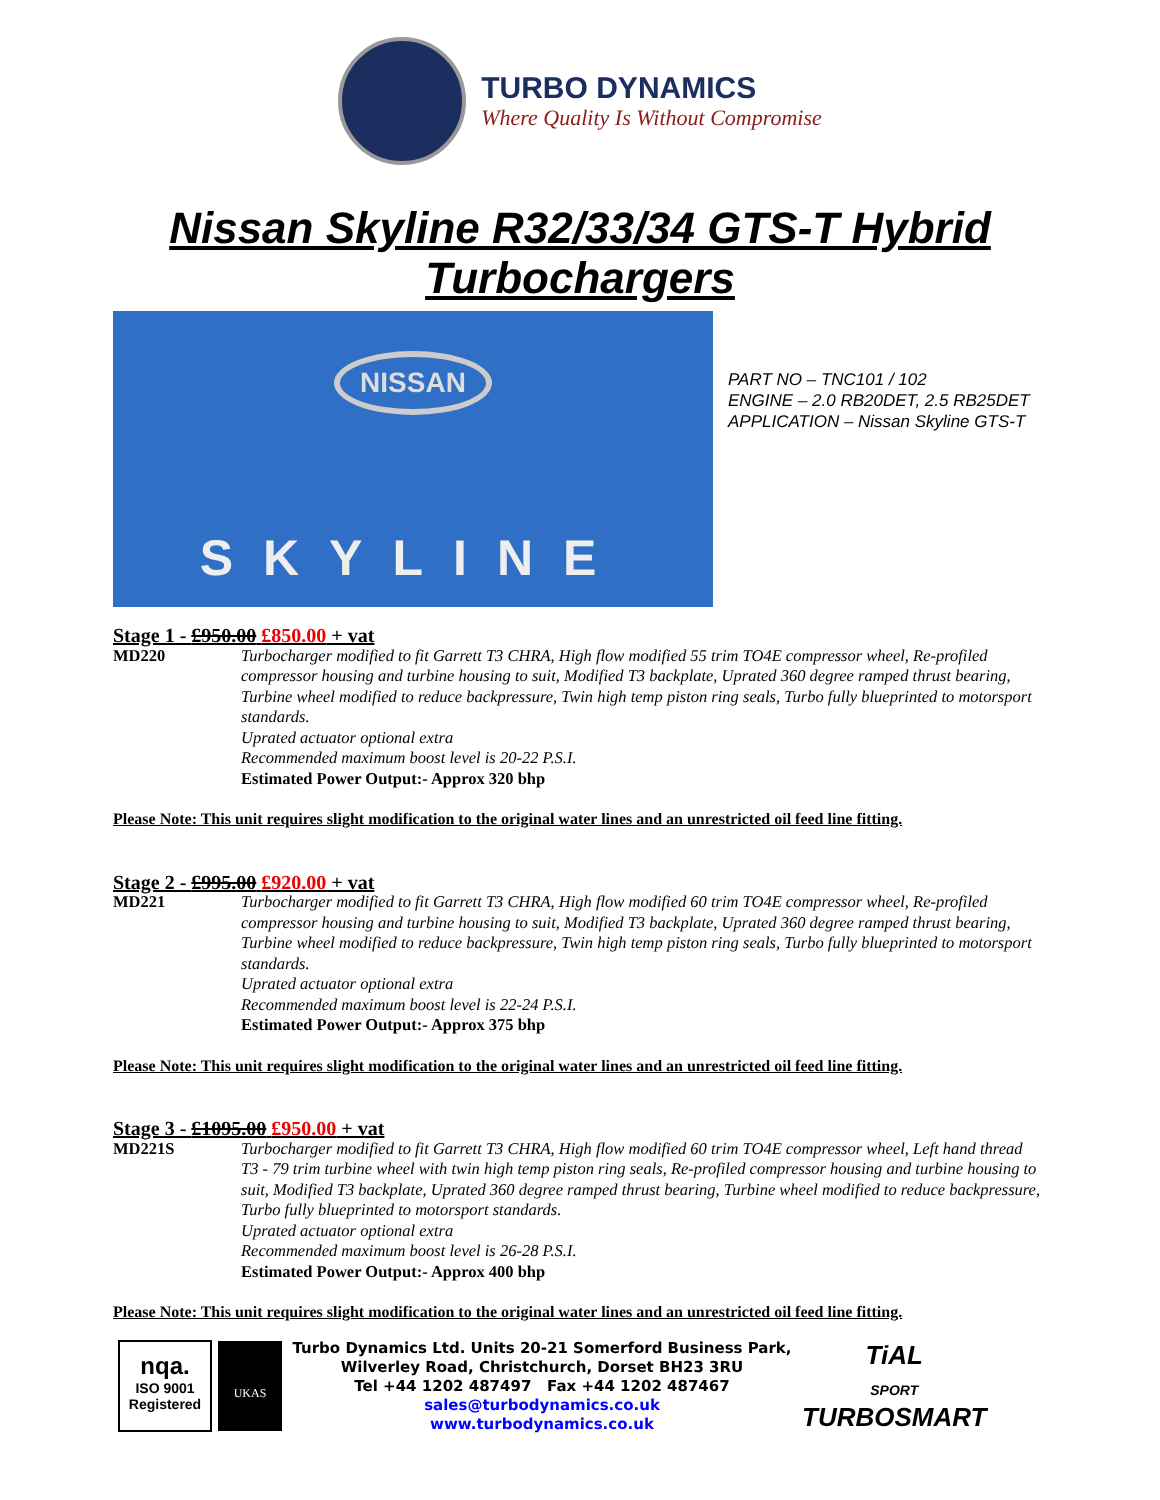TURBO DYNAMICS
Where Quality Is Without Compromise
Nissan Skyline R32/33/34 GTS-T Hybrid
Turbochargers
NISSAN
SKYLINE
PART NO – TNC101 / 102
ENGINE – 2.0 RB20DET, 2.5 RB25DET
APPLICATION – Nissan Skyline GTS-T
Stage 1 - £950.00 £850.00 + vat
MD220 Turbocharger modified to fit Garrett T3 CHRA, High flow modified 55 trim TO4E compressor wheel, Re-profiled compressor housing and turbine housing to suit, Modified T3 backplate, Uprated 360 degree ramped thrust bearing, Turbine wheel modified to reduce backpressure, Twin high temp piston ring seals, Turbo fully blueprinted to motorsport standards.
Uprated actuator optional extra
Recommended maximum boost level is 20-22 P.S.I.
Estimated Power Output:- Approx 320 bhp
Please Note: This unit requires slight modification to the original water lines and an unrestricted oil feed line fitting.
Stage 2 - £995.00 £920.00 + vat
MD221 Turbocharger modified to fit Garrett T3 CHRA, High flow modified 60 trim TO4E compressor wheel, Re-profiled compressor housing and turbine housing to suit, Modified T3 backplate, Uprated 360 degree ramped thrust bearing, Turbine wheel modified to reduce backpressure, Twin high temp piston ring seals, Turbo fully blueprinted to motorsport standards.
Uprated actuator optional extra
Recommended maximum boost level is 22-24 P.S.I.
Estimated Power Output:- Approx 375 bhp
Please Note: This unit requires slight modification to the original water lines and an unrestricted oil feed line fitting.
Stage 3 - £1095.00 £950.00 + vat
MD221S Turbocharger modified to fit Garrett T3 CHRA, High flow modified 60 trim TO4E compressor wheel, Left hand thread T3 - 79 trim turbine wheel with twin high temp piston ring seals, Re-profiled compressor housing and turbine housing to suit, Modified T3 backplate, Uprated 360 degree ramped thrust bearing, Turbine wheel modified to reduce backpressure, Turbo fully blueprinted to motorsport standards.
Uprated actuator optional extra
Recommended maximum boost level is 26-28 P.S.I.
Estimated Power Output:- Approx 400 bhp
Please Note: This unit requires slight modification to the original water lines and an unrestricted oil feed line fitting.
nqa.
ISO 9001
Registered
UKAS
Turbo Dynamics Ltd. Units 20-21 Somerford Business Park,
Wilverley Road, Christchurch, Dorset BH23 3RU
Tel +44 1202 487497 Fax +44 1202 487467
sales@turbodynamics.co.uk
www.turbodynamics.co.uk
TiAL
SPORT
TURBOSMART